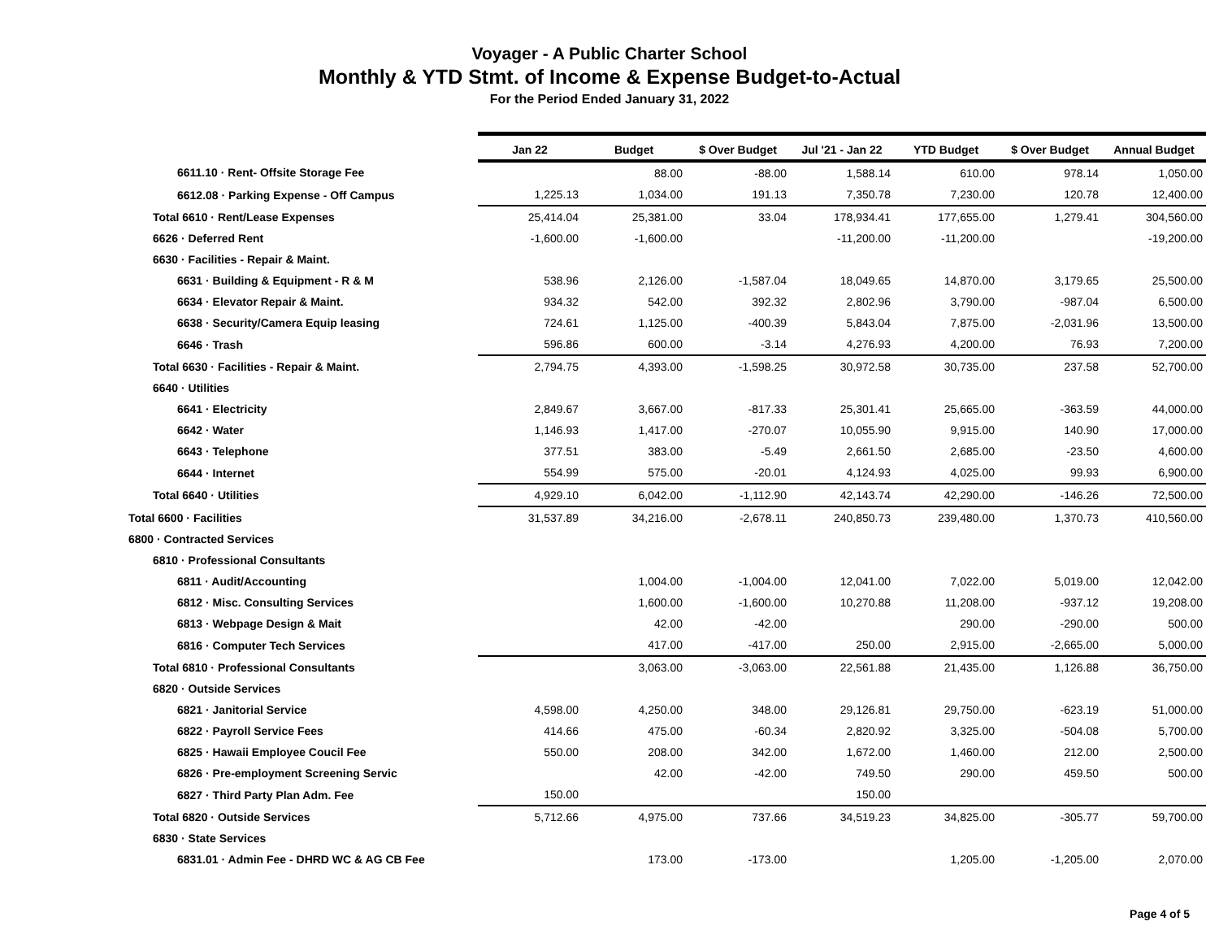Voyager - A Public Charter School
Monthly & YTD Stmt. of Income & Expense Budget-to-Actual
For the Period Ended January 31, 2022
| | Jan 22 | Budget | $ Over Budget | Jul '21 - Jan 22 | YTD Budget | $ Over Budget | Annual Budget |
| --- | --- | --- | --- | --- | --- | --- | --- |
| 6611.10 · Rent- Offsite Storage Fee | | 88.00 | -88.00 | 1,588.14 | 610.00 | 978.14 | 1,050.00 |
| 6612.08 · Parking Expense - Off Campus | 1,225.13 | 1,034.00 | 191.13 | 7,350.78 | 7,230.00 | 120.78 | 12,400.00 |
| Total 6610 · Rent/Lease Expenses | 25,414.04 | 25,381.00 | 33.04 | 178,934.41 | 177,655.00 | 1,279.41 | 304,560.00 |
| 6626 · Deferred Rent | -1,600.00 | -1,600.00 | | -11,200.00 | -11,200.00 | | -19,200.00 |
| 6630 · Facilities - Repair & Maint. | | | | | | | |
| 6631 · Building & Equipment - R & M | 538.96 | 2,126.00 | -1,587.04 | 18,049.65 | 14,870.00 | 3,179.65 | 25,500.00 |
| 6634 · Elevator Repair & Maint. | 934.32 | 542.00 | 392.32 | 2,802.96 | 3,790.00 | -987.04 | 6,500.00 |
| 6638 · Security/Camera Equip leasing | 724.61 | 1,125.00 | -400.39 | 5,843.04 | 7,875.00 | -2,031.96 | 13,500.00 |
| 6646 · Trash | 596.86 | 600.00 | -3.14 | 4,276.93 | 4,200.00 | 76.93 | 7,200.00 |
| Total 6630 · Facilities - Repair & Maint. | 2,794.75 | 4,393.00 | -1,598.25 | 30,972.58 | 30,735.00 | 237.58 | 52,700.00 |
| 6640 · Utilities | | | | | | | |
| 6641 · Electricity | 2,849.67 | 3,667.00 | -817.33 | 25,301.41 | 25,665.00 | -363.59 | 44,000.00 |
| 6642 · Water | 1,146.93 | 1,417.00 | -270.07 | 10,055.90 | 9,915.00 | 140.90 | 17,000.00 |
| 6643 · Telephone | 377.51 | 383.00 | -5.49 | 2,661.50 | 2,685.00 | -23.50 | 4,600.00 |
| 6644 · Internet | 554.99 | 575.00 | -20.01 | 4,124.93 | 4,025.00 | 99.93 | 6,900.00 |
| Total 6640 · Utilities | 4,929.10 | 6,042.00 | -1,112.90 | 42,143.74 | 42,290.00 | -146.26 | 72,500.00 |
| Total 6600 · Facilities | 31,537.89 | 34,216.00 | -2,678.11 | 240,850.73 | 239,480.00 | 1,370.73 | 410,560.00 |
| 6800 · Contracted Services | | | | | | | |
| 6810 · Professional Consultants | | | | | | | |
| 6811 · Audit/Accounting | | 1,004.00 | -1,004.00 | 12,041.00 | 7,022.00 | 5,019.00 | 12,042.00 |
| 6812 · Misc. Consulting Services | | 1,600.00 | -1,600.00 | 10,270.88 | 11,208.00 | -937.12 | 19,208.00 |
| 6813 · Webpage Design & Mait | | 42.00 | -42.00 | | 290.00 | -290.00 | 500.00 |
| 6816 · Computer Tech Services | | 417.00 | -417.00 | 250.00 | 2,915.00 | -2,665.00 | 5,000.00 |
| Total 6810 · Professional Consultants | | 3,063.00 | -3,063.00 | 22,561.88 | 21,435.00 | 1,126.88 | 36,750.00 |
| 6820 · Outside Services | | | | | | | |
| 6821 · Janitorial Service | 4,598.00 | 4,250.00 | 348.00 | 29,126.81 | 29,750.00 | -623.19 | 51,000.00 |
| 6822 · Payroll Service Fees | 414.66 | 475.00 | -60.34 | 2,820.92 | 3,325.00 | -504.08 | 5,700.00 |
| 6825 · Hawaii Employee Coucil Fee | 550.00 | 208.00 | 342.00 | 1,672.00 | 1,460.00 | 212.00 | 2,500.00 |
| 6826 · Pre-employment Screening Servic | | 42.00 | -42.00 | 749.50 | 290.00 | 459.50 | 500.00 |
| 6827 · Third Party Plan Adm. Fee | 150.00 | | | 150.00 | | | |
| Total 6820 · Outside Services | 5,712.66 | 4,975.00 | 737.66 | 34,519.23 | 34,825.00 | -305.77 | 59,700.00 |
| 6830 · State Services | | | | | | | |
| 6831.01 · Admin Fee - DHRD WC & AG CB Fee | | 173.00 | -173.00 | | 1,205.00 | -1,205.00 | 2,070.00 |
Page 4 of 5